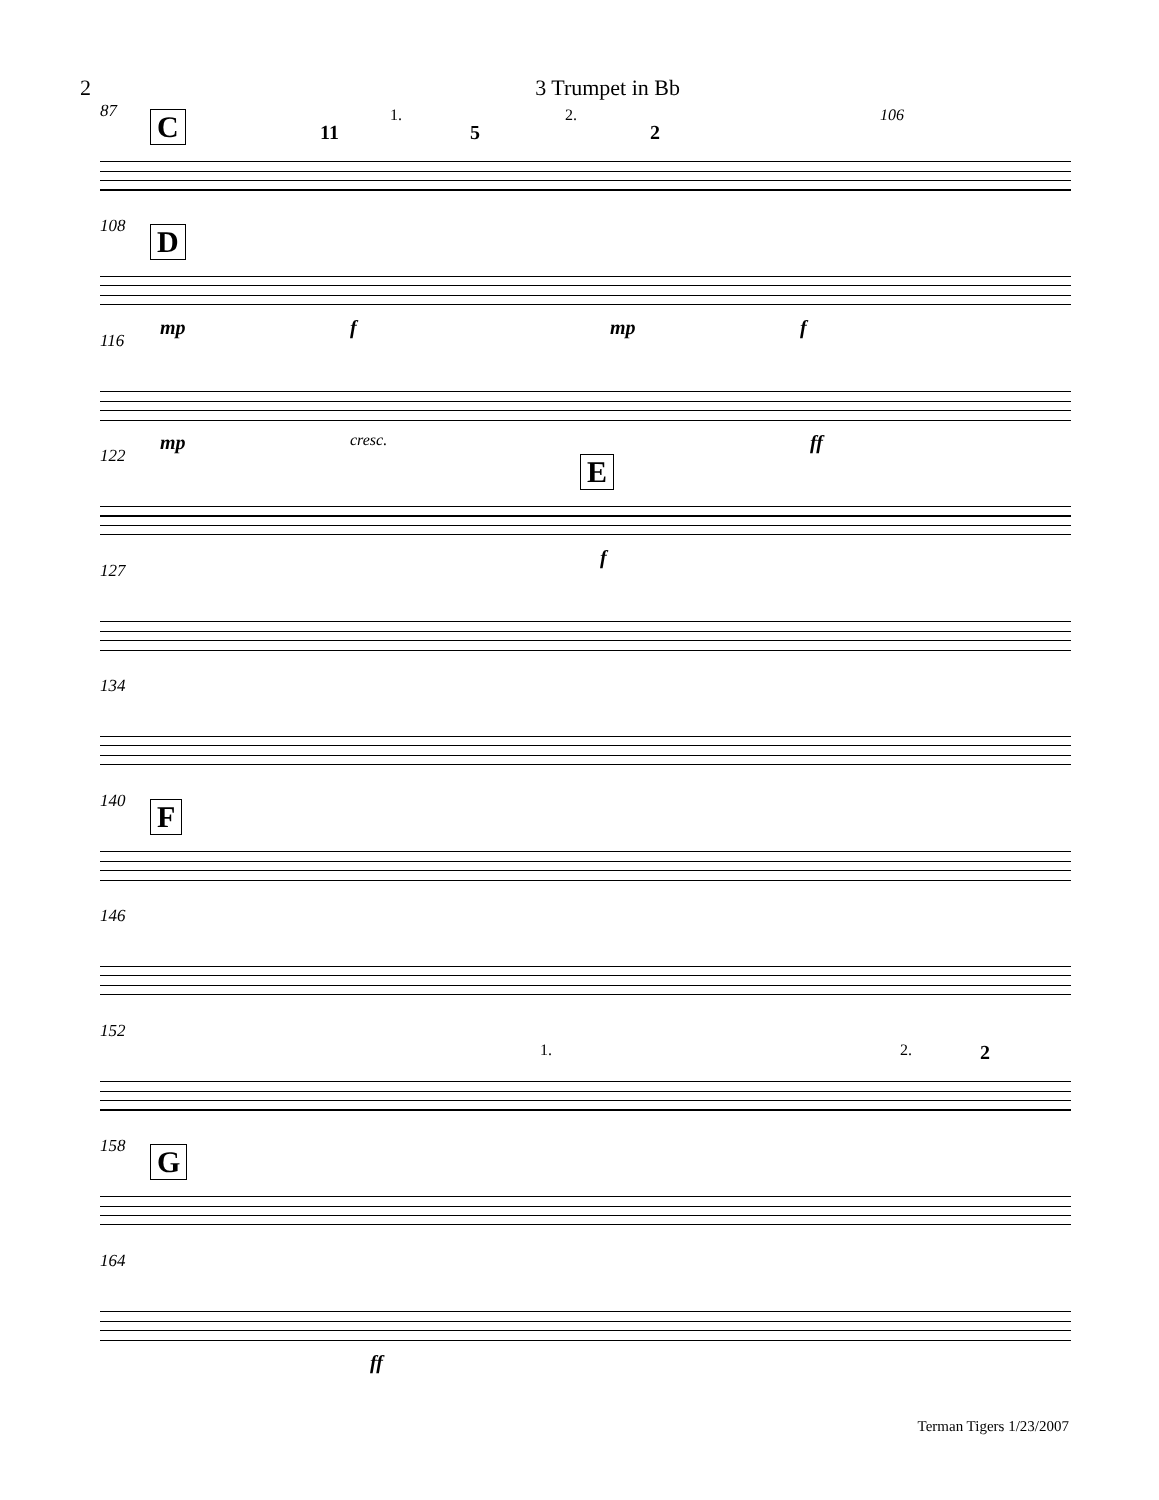2 3 Trumpet in Bb
87 C 11
1.
5
2.
2
106
108 D
mp f mp f
116
mp cresc. ff
122 E
f
127
134
140 F
146
152
1. 2. 2
158 G
164
ff
Terman Tigers 1/23/2007